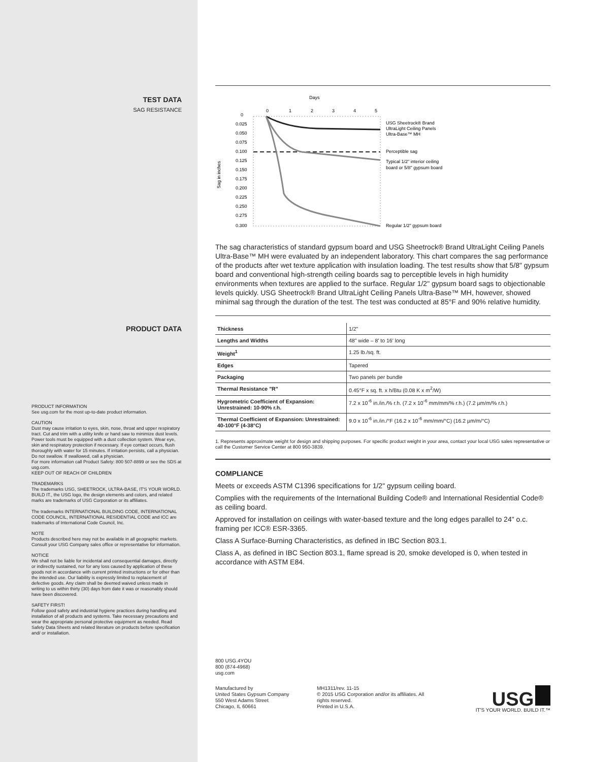TEST DATA
SAG RESISTANCE
Days
0
1
2
3
4
5
0
0.025
0.050
0.075
0.100
0.125
0.150
0.175
0.200
0.225
0.250
0.275
0.300
Sag in inches
USG Sheetrock® Brand
UltraLight Ceiling Panels
Ultra-Base™ MH
Perceptible sag
Typical 1/2" interior ceiling
board or 5/8" gypsum board
Regular 1/2" gypsum board
The sag characteristics of standard gypsum board and USG Sheetrock® Brand UltraLight Ceiling Panels Ultra-Base™ MH were evaluated by an independent laboratory. This chart compares the sag performance of the products after wet texture application with insulation loading. The test results show that 5/8" gypsum board and conventional high-strength ceiling boards sag to perceptible levels in high humidity environments when textures are applied to the surface. Regular 1/2" gypsum board sags to objectionable levels quickly. USG Sheetrock® Brand UltraLight Ceiling Panels Ultra-Base™ MH, however, showed minimal sag through the duration of the test. The test was conducted at 85°F and 90% relative humidity.
PRODUCT DATA
PRODUCT INFORMATION
See usg.com for the most up-to-date product information.
CAUTION
Dust may cause irritation to eyes, skin, nose, throat and upper respiratory tract. Cut and trim with a utility knife or hand saw to minimize dust levels. Power tools must be equipped with a dust collection system. Wear eye, skin and respiratory protection if necessary. If eye contact occurs, flush thoroughly with water for 15 minutes. If irritation persists, call a physician. Do not swallow. If swallowed, call a physician.
For more information call Product Safety: 800 507-8899 or see the SDS at usg.com.
KEEP OUT OF REACH OF CHILDREN
TRADEMARKS
The trademarks USG, SHEETROCK, ULTRA-BASE, IT'S YOUR WORLD. BUILD IT., the USG logo, the design elements and colors, and related marks are trademarks of USG Corporation or its affiliates.
The trademarks INTERNATIONAL BUILDING CODE, INTERNATIONAL CODE COUNCIL, INTERNATIONAL RESIDENTIAL CODE and ICC are trademarks of International Code Council, Inc.
NOTE
Products described here may not be available in all geographic markets. Consult your USG Company sales office or representative for information.
NOTICE
We shall not be liable for incidental and consequential damages, directly or indirectly sustained, nor for any loss caused by application of these goods not in accordance with current printed instructions or for other than the intended use. Our liability is expressly limited to replacement of defective goods. Any claim shall be deemed waived unless made in writing to us within thirty (30) days from date it was or reasonably should have been discovered.
SAFETY FIRST!
Follow good safety and industrial hygiene practices during handling and installation of all products and systems. Take necessary precautions and wear the appropriate personal protective equipment as needed. Read Safety Data Sheets and related literature on products before specification and/ or installation.
| Thickness | 1/2" |
| Lengths and Widths | 48" wide – 8' to 16' long |
| Weight<sup>1</sup> | 1.25 lb./sq. ft. |
| Edges | Tapered |
| Packaging | Two panels per bundle |
| Thermal Resistance "R" | 0.45°F x sq. ft. x h/Btu (0.08 K x m<sup>2</sup>/W) |
| Hygrometric Coefficient of Expansion: Unrestrained: 10-90% r.h. | 7.2 x 10<sup>-6</sup> in./in./% r.h. (7.2 x 10<sup>-6</sup> mm/mm/% r.h.) (7.2 µm/m/% r.h.) |
| Thermal Coefficient of Expansion: Unrestrained: 40-100°F (4-38°C) | 9.0 x 10<sup>-6</sup> in./in./°F (16.2 x 10<sup>-6</sup> mm/mm/°C) (16.2 µm/m/°C) |
1. Represents approximate weight for design and shipping purposes. For specific product weight in your area, contact your local USG sales representative or call the Customer Service Center at 800 950-3839.
COMPLIANCE
Meets or exceeds ASTM C1396 specifications for 1/2" gypsum ceiling board.
Complies with the requirements of the International Building Code® and International Residential Code® as ceiling board.
Approved for installation on ceilings with water-based texture and the long edges parallel to 24" o.c. framing per ICC® ESR-3365.
Class A Surface-Burning Characteristics, as defined in IBC Section 803.1.
Class A, as defined in IBC Section 803.1, flame spread is 20, smoke developed is 0, when tested in accordance with ASTM E84.
800 USG.4YOU
800 (874-4968)
usg.com
Manufactured by
United States Gypsum Company
550 West Adams Street
Chicago, IL 60661
MH1311/rev. 11-15
© 2015 USG Corporation and/or its affiliates. All rights reserved.
Printed in U.S.A.
USG
IT'S YOUR WORLD. BUILD IT.™